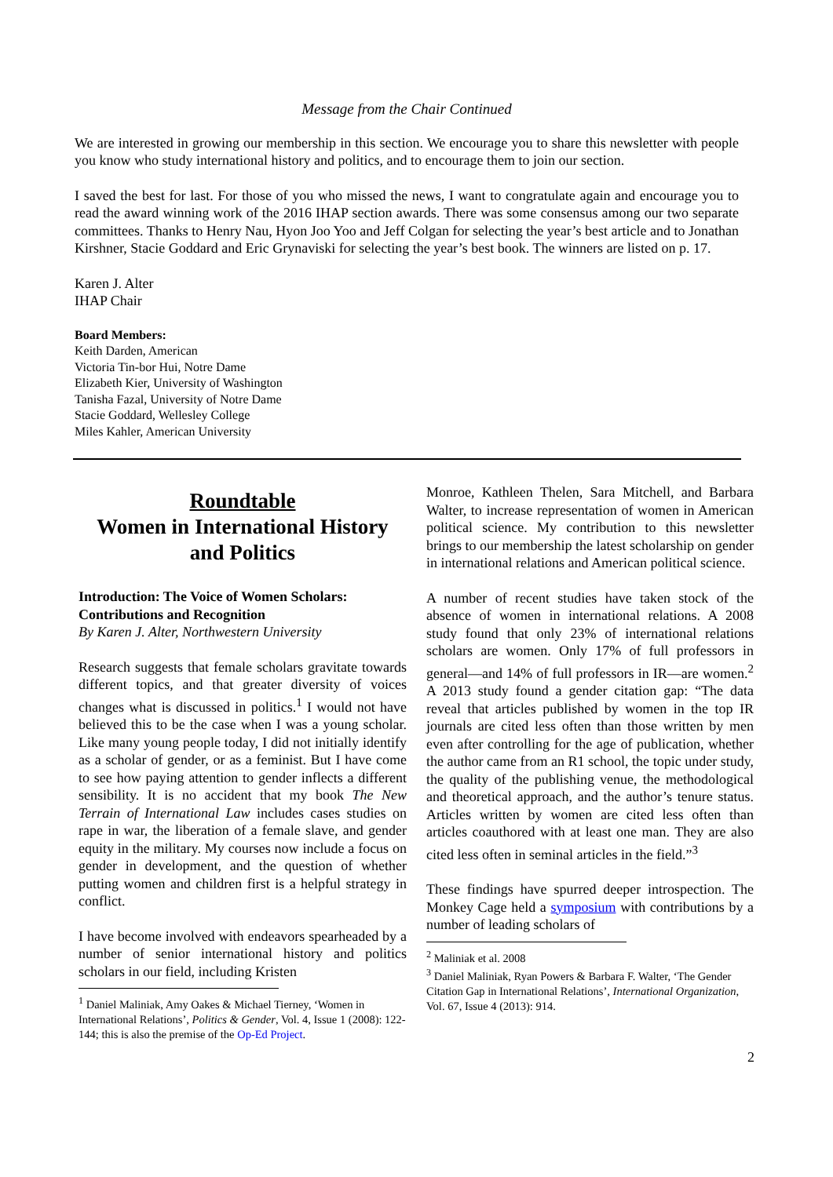Message from the Chair Continued
We are interested in growing our membership in this section. We encourage you to share this newsletter with people you know who study international history and politics, and to encourage them to join our section.
I saved the best for last. For those of you who missed the news, I want to congratulate again and encourage you to read the award winning work of the 2016 IHAP section awards. There was some consensus among our two separate committees. Thanks to Henry Nau, Hyon Joo Yoo and Jeff Colgan for selecting the year’s best article and to Jonathan Kirshner, Stacie Goddard and Eric Grynaviski for selecting the year’s best book. The winners are listed on p. 17.
Karen J. Alter
IHAP Chair
Board Members:
Keith Darden, American
Victoria Tin-bor Hui, Notre Dame
Elizabeth Kier, University of Washington
Tanisha Fazal, University of Notre Dame
Stacie Goddard, Wellesley College
Miles Kahler, American University
Roundtable
Women in International History and Politics
Introduction: The Voice of Women Scholars: Contributions and Recognition
By Karen J. Alter, Northwestern University
Research suggests that female scholars gravitate towards different topics, and that greater diversity of voices changes what is discussed in politics.<sup>1</sup> I would not have believed this to be the case when I was a young scholar. Like many young people today, I did not initially identify as a scholar of gender, or as a feminist. But I have come to see how paying attention to gender inflects a different sensibility. It is no accident that my book The New Terrain of International Law includes cases studies on rape in war, the liberation of a female slave, and gender equity in the military. My courses now include a focus on gender in development, and the question of whether putting women and children first is a helpful strategy in conflict.
I have become involved with endeavors spearheaded by a number of senior international history and politics scholars in our field, including Kristen
<sup>1</sup> Daniel Maliniak, Amy Oakes & Michael Tierney, ‘Women in International Relations’, Politics & Gender, Vol. 4, Issue 1 (2008): 122-144; this is also the premise of the Op-Ed Project.
Monroe, Kathleen Thelen, Sara Mitchell, and Barbara Walter, to increase representation of women in American political science. My contribution to this newsletter brings to our membership the latest scholarship on gender in international relations and American political science.
A number of recent studies have taken stock of the absence of women in international relations. A 2008 study found that only 23% of international relations scholars are women. Only 17% of full professors in general—and 14% of full professors in IR—are women.<sup>2</sup> A 2013 study found a gender citation gap: “The data reveal that articles published by women in the top IR journals are cited less often than those written by men even after controlling for the age of publication, whether the author came from an R1 school, the topic under study, the quality of the publishing venue, the methodological and theoretical approach, and the author’s tenure status. Articles written by women are cited less often than articles coauthored with at least one man. They are also cited less often in seminal articles in the field.”<sup>3</sup>
These findings have spurred deeper introspection. The Monkey Cage held a symposium with contributions by a number of leading scholars of
<sup>2</sup> Maliniak et al. 2008
<sup>3</sup> Daniel Maliniak, Ryan Powers & Barbara F. Walter, ‘The Gender Citation Gap in International Relations’, International Organization, Vol. 67, Issue 4 (2013): 914.
2